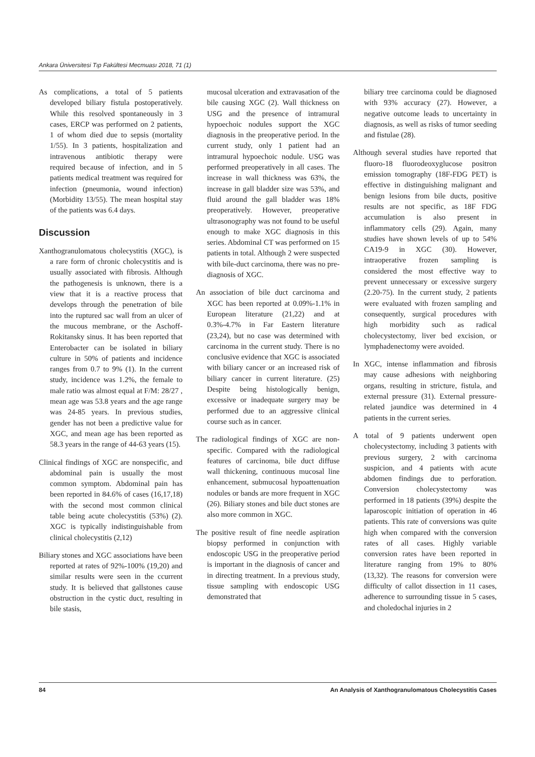Ankara Üniversitesi Tıp Fakültesi Mecmuası 2018, 71 (1)
As complications, a total of 5 patients developed biliary fistula postoperatively. While this resolved spontaneously in 3 cases, ERCP was performed on 2 patients, 1 of whom died due to sepsis (mortality 1/55). In 3 patients, hospitalization and intravenous antibiotic therapy were required because of infection, and in 5 patients medical treatment was required for infection (pneumonia, wound infection) (Morbidity 13/55). The mean hospital stay of the patients was 6.4 days.
Discussion
Xanthogranulomatous cholecystitis (XGC), is a rare form of chronic cholecystitis and is usually associated with fibrosis. Although the pathogenesis is unknown, there is a view that it is a reactive process that develops through the penetration of bile into the ruptured sac wall from an ulcer of the mucous membrane, or the Aschoff-Rokitansky sinus. It has been reported that Enterobacter can be isolated in biliary culture in 50% of patients and incidence ranges from 0.7 to 9% (1). In the current study, incidence was 1.2%, the female to male ratio was almost equal at F/M: 28/27 , mean age was 53.8 years and the age range was 24-85 years. In previous studies, gender has not been a predictive value for XGC, and mean age has been reported as 58.3 years in the range of 44-63 years (15).
Clinical findings of XGC are nonspecific, and abdominal pain is usually the most common symptom. Abdominal pain has been reported in 84.6% of cases (16,17,18) with the second most common clinical table being acute cholecystitis (53%) (2). XGC is typically indistinguishable from clinical cholecystitis (2,12)
Biliary stones and XGC associations have been reported at rates of 92%-100% (19,20) and similar results were seen in the ccurrent study. It is believed that gallstones cause obstruction in the cystic duct, resulting in bile stasis,
mucosal ulceration and extravasation of the bile causing XGC (2). Wall thickness on USG and the presence of intramural hypoechoic nodules support the XGC diagnosis in the preoperative period. In the current study, only 1 patient had an intramural hypoechoic nodule. USG was performed preoperatively in all cases. The increase in wall thickness was 63%, the increase in gall bladder size was 53%, and fluid around the gall bladder was 18% preoperatively. However, preoperative ultrasonography was not found to be useful enough to make XGC diagnosis in this series. Abdominal CT was performed on 15 patients in total. Although 2 were suspected with bile-duct carcinoma, there was no pre-diagnosis of XGC.
An association of bile duct carcinoma and XGC has been reported at 0.09%-1.1% in European literature (21,22) and at 0.3%-4.7% in Far Eastern literature (23,24), but no case was determined with carcinoma in the current study. There is no conclusive evidence that XGC is associated with biliary cancer or an increased risk of biliary cancer in current literature. (25) Despite being histologically benign, excessive or inadequate surgery may be performed due to an aggressive clinical course such as in cancer.
The radiological findings of XGC are non-specific. Compared with the radiological features of carcinoma, bile duct diffuse wall thickening, continuous mucosal line enhancement, submucosal hypoattenuation nodules or bands are more frequent in XGC (26). Biliary stones and bile duct stones are also more common in XGC.
The positive result of fine needle aspiration biopsy performed in conjunction with endoscopic USG in the preoperative period is important in the diagnosis of cancer and in directing treatment. In a previous study, tissue sampling with endoscopic USG demonstrated that
biliary tree carcinoma could be diagnosed with 93% accuracy (27). However, a negative outcome leads to uncertainty in diagnosis, as well as risks of tumor seeding and fistulae (28).
Although several studies have reported that fluoro-18 fluorodeoxyglucose positron emission tomography (18F-FDG PET) is effective in distinguishing malignant and benign lesions from bile ducts, positive results are not specific, as 18F FDG accumulation is also present in inflammatory cells (29). Again, many studies have shown levels of up to 54% CA19-9 in XGC (30). However, intraoperative frozen sampling is considered the most effective way to prevent unnecessary or excessive surgery (2.20-75). In the current study, 2 patients were evaluated with frozen sampling and consequently, surgical procedures with high morbidity such as radical cholecystectomy, liver bed excision, or lymphadenectomy were avoided.
In XGC, intense inflammation and fibrosis may cause adhesions with neighboring organs, resulting in stricture, fistula, and external pressure (31). External pressure-related jaundice was determined in 4 patients in the current series.
A total of 9 patients underwent open cholecystectomy, including 3 patients with previous surgery, 2 with carcinoma suspicion, and 4 patients with acute abdomen findings due to perforation. Conversion cholecystectomy was performed in 18 patients (39%) despite the laparoscopic initiation of operation in 46 patients. This rate of conversions was quite high when compared with the conversion rates of all cases. Highly variable conversion rates have been reported in literature ranging from 19% to 80% (13,32). The reasons for conversion were difficulty of callot dissection in 11 cases, adherence to surrounding tissue in 5 cases, and choledochal injuries in 2
84 An Analysis of Xanthogranulomatous Cholecystitis Cases